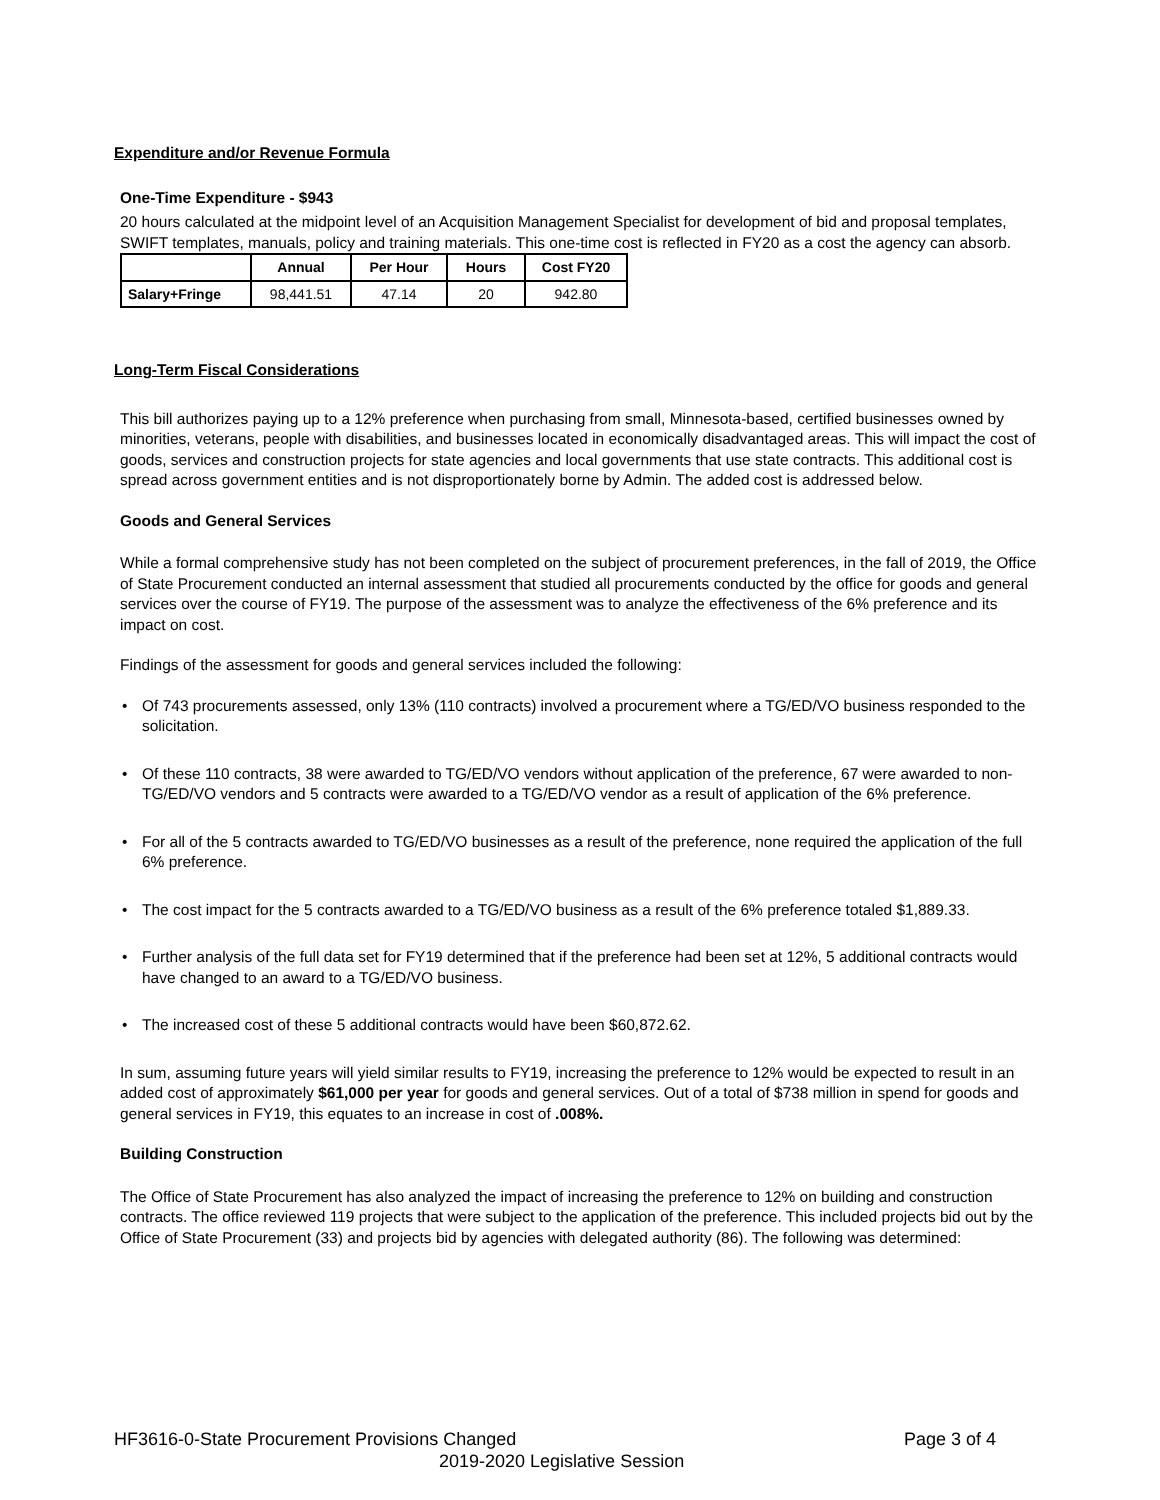Expenditure and/or Revenue Formula
One-Time Expenditure - $943
20 hours calculated at the midpoint level of an Acquisition Management Specialist for development of bid and proposal templates, SWIFT templates, manuals, policy and training materials. This one-time cost is reflected in FY20 as a cost the agency can absorb.
| | Annual | Per Hour | Hours | Cost FY20 |
| --- | --- | --- | --- | --- |
| Salary+Fringe | 98,441.51 | 47.14 | 20 | 942.80 |
Long-Term Fiscal Considerations
This bill authorizes paying up to a 12% preference when purchasing from small, Minnesota-based, certified businesses owned by minorities, veterans, people with disabilities, and businesses located in economically disadvantaged areas. This will impact the cost of goods, services and construction projects for state agencies and local governments that use state contracts. This additional cost is spread across government entities and is not disproportionately borne by Admin. The added cost is addressed below.
Goods and General Services
While a formal comprehensive study has not been completed on the subject of procurement preferences, in the fall of 2019, the Office of State Procurement conducted an internal assessment that studied all procurements conducted by the office for goods and general services over the course of FY19. The purpose of the assessment was to analyze the effectiveness of the 6% preference and its impact on cost.
Findings of the assessment for goods and general services included the following:
• Of 743 procurements assessed, only 13% (110 contracts) involved a procurement where a TG/ED/VO business responded to the solicitation.
• Of these 110 contracts, 38 were awarded to TG/ED/VO vendors without application of the preference, 67 were awarded to non-TG/ED/VO vendors and 5 contracts were awarded to a TG/ED/VO vendor as a result of application of the 6% preference.
• For all of the 5 contracts awarded to TG/ED/VO businesses as a result of the preference, none required the application of the full 6% preference.
• The cost impact for the 5 contracts awarded to a TG/ED/VO business as a result of the 6% preference totaled $1,889.33.
• Further analysis of the full data set for FY19 determined that if the preference had been set at 12%, 5 additional contracts would have changed to an award to a TG/ED/VO business.
• The increased cost of these 5 additional contracts would have been $60,872.62.
In sum, assuming future years will yield similar results to FY19, increasing the preference to 12% would be expected to result in an added cost of approximately $61,000 per year for goods and general services. Out of a total of $738 million in spend for goods and general services in FY19, this equates to an increase in cost of .008%.
Building Construction
The Office of State Procurement has also analyzed the impact of increasing the preference to 12% on building and construction contracts. The office reviewed 119 projects that were subject to the application of the preference. This included projects bid out by the Office of State Procurement (33) and projects bid by agencies with delegated authority (86). The following was determined:
HF3616-0-State Procurement Provisions Changed Page 3 of 4
2019-2020 Legislative Session